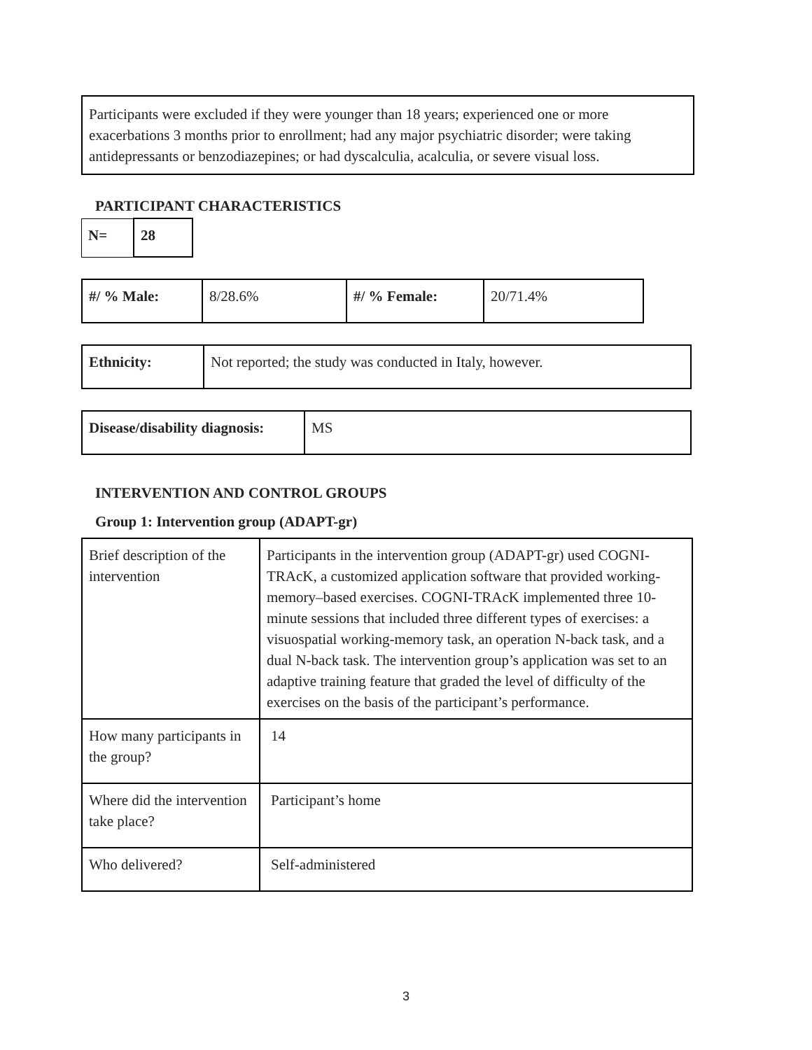Participants were excluded if they were younger than 18 years; experienced one or more exacerbations 3 months prior to enrollment; had any major psychiatric disorder; were taking antidepressants or benzodiazepines; or had dyscalculia, acalculia, or severe visual loss.
PARTICIPANT CHARACTERISTICS
| N= | 28 |
| #/ % Male: | 8/28.6% | #/ % Female: | 20/71.4% |
| Ethnicity: | Not reported; the study was conducted in Italy, however. |
| Disease/disability diagnosis: | MS |
INTERVENTION AND CONTROL GROUPS
Group 1: Intervention group (ADAPT-gr)
| Brief description of the intervention | Participants in the intervention group (ADAPT-gr) used COGNI-TRAcK, a customized application software that provided working-memory–based exercises. COGNI-TRAcK implemented three 10-minute sessions that included three different types of exercises: a visuospatial working-memory task, an operation N-back task, and a dual N-back task. The intervention group’s application was set to an adaptive training feature that graded the level of difficulty of the exercises on the basis of the participant’s performance. |
| How many participants in the group? | 14 |
| Where did the intervention take place? | Participant’s home |
| Who delivered? | Self-administered |
3